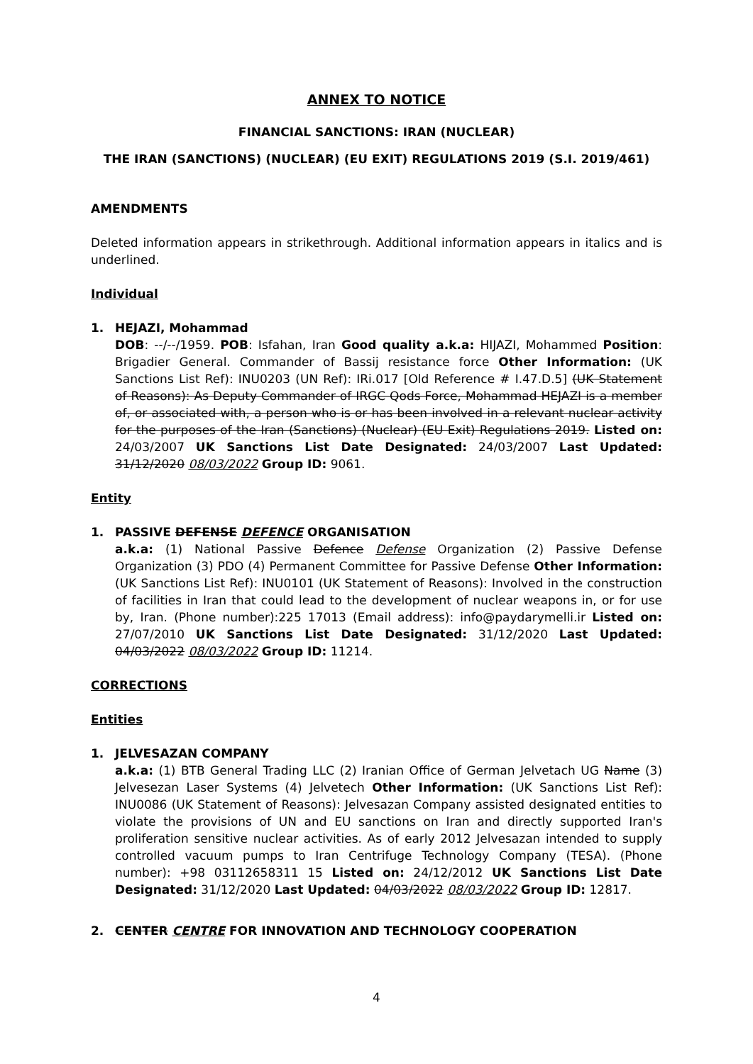ANNEX TO NOTICE
FINANCIAL SANCTIONS: IRAN (NUCLEAR)
THE IRAN (SANCTIONS) (NUCLEAR) (EU EXIT) REGULATIONS 2019 (S.I. 2019/461)
AMENDMENTS
Deleted information appears in strikethrough. Additional information appears in italics and is underlined.
Individual
1. HEJAZI, Mohammad
DOB: --/--/1959. POB: Isfahan, Iran Good quality a.k.a: HIJAZI, Mohammed Position: Brigadier General. Commander of Bassij resistance force Other Information: (UK Sanctions List Ref): INU0203 (UN Ref): IRi.017 [Old Reference # I.47.D.5] (UK Statement of Reasons): As Deputy Commander of IRGC Qods Force, Mohammad HEJAZI is a member of, or associated with, a person who is or has been involved in a relevant nuclear activity for the purposes of the Iran (Sanctions) (Nuclear) (EU Exit) Regulations 2019. Listed on: 24/03/2007 UK Sanctions List Date Designated: 24/03/2007 Last Updated: 31/12/2020 08/03/2022 Group ID: 9061.
Entity
1. PASSIVE DEFENSE DEFENCE ORGANISATION
a.k.a: (1) National Passive Defence Defense Organization (2) Passive Defense Organization (3) PDO (4) Permanent Committee for Passive Defense Other Information: (UK Sanctions List Ref): INU0101 (UK Statement of Reasons): Involved in the construction of facilities in Iran that could lead to the development of nuclear weapons in, or for use by, Iran. (Phone number):225 17013 (Email address): info@paydarymelli.ir Listed on: 27/07/2010 UK Sanctions List Date Designated: 31/12/2020 Last Updated: 04/03/2022 08/03/2022 Group ID: 11214.
CORRECTIONS
Entities
1. JELVESAZAN COMPANY
a.k.a: (1) BTB General Trading LLC (2) Iranian Office of German Jelvetach UG Name (3) Jelvesezan Laser Systems (4) Jelvetech Other Information: (UK Sanctions List Ref): INU0086 (UK Statement of Reasons): Jelvesazan Company assisted designated entities to violate the provisions of UN and EU sanctions on Iran and directly supported Iran's proliferation sensitive nuclear activities. As of early 2012 Jelvesazan intended to supply controlled vacuum pumps to Iran Centrifuge Technology Company (TESA). (Phone number): +98 03112658311 15 Listed on: 24/12/2012 UK Sanctions List Date Designated: 31/12/2020 Last Updated: 04/03/2022 08/03/2022 Group ID: 12817.
2. CENTER CENTRE FOR INNOVATION AND TECHNOLOGY COOPERATION
4